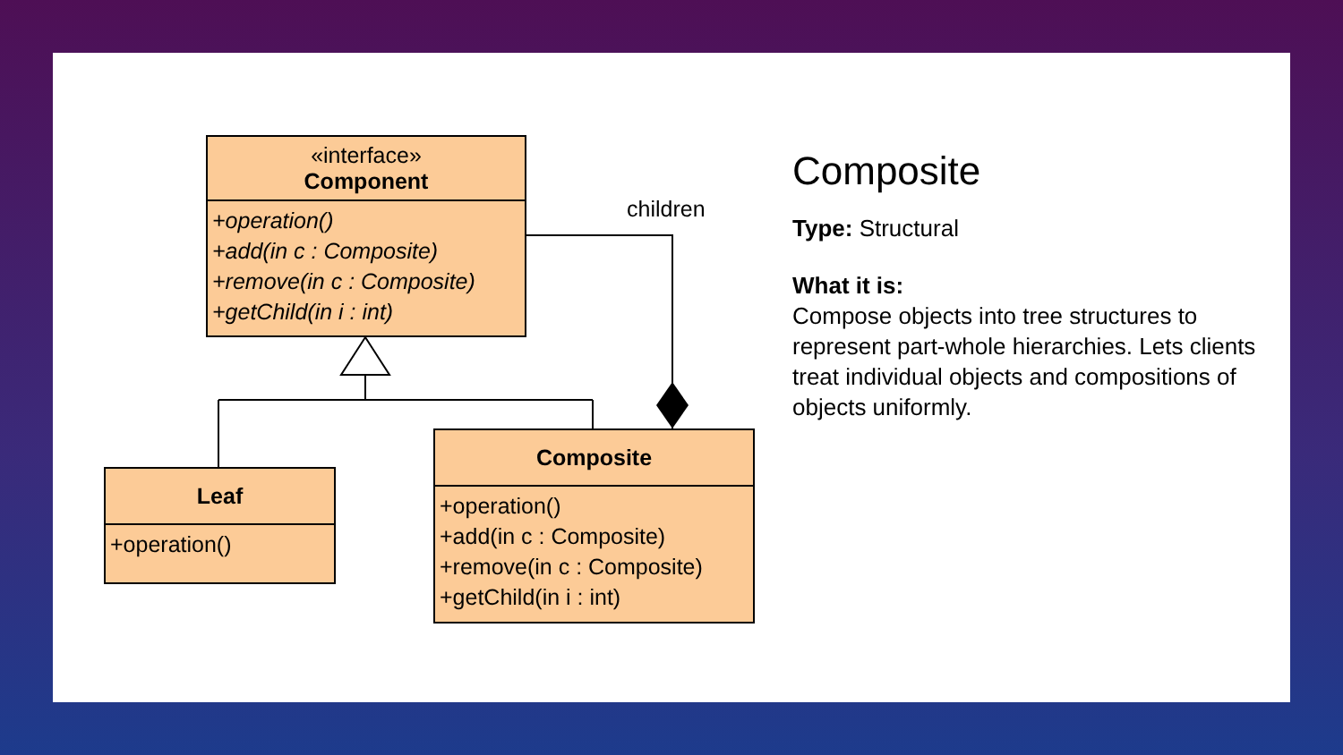«interface»
Component
+operation()
+add(in c : Composite)
+remove(in c : Composite)
+getChild(in i : int)
children
Leaf
+operation()
Composite
+operation()
+add(in c : Composite)
+remove(in c : Composite)
+getChild(in i : int)
Composite
Type: Structural
What it is:
Compose objects into tree structures to represent part-whole hierarchies. Lets clients treat individual objects and compositions of objects uniformly.